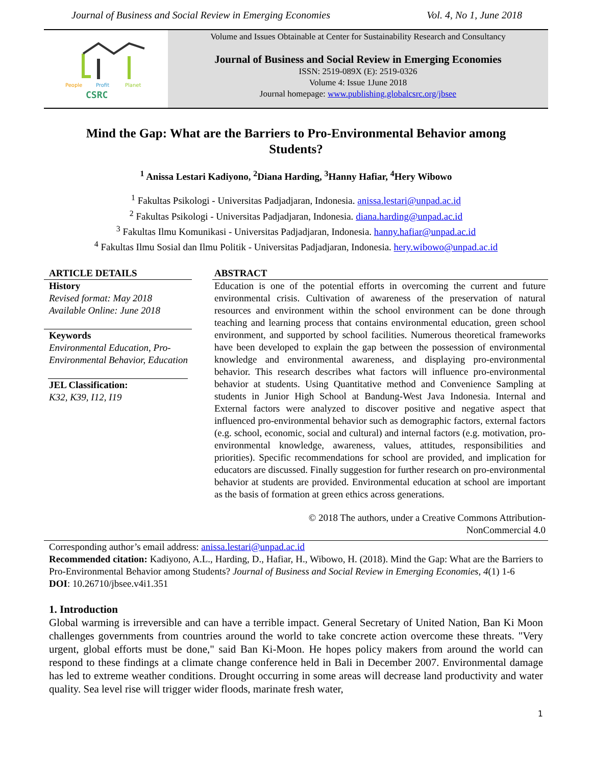Journal of Business and Social Review in Emerging Economies Vol. 4, No 1, June 2018
People
Profit
Planet
CSRC
Volume and Issues Obtainable at Center for Sustainability Research and Consultancy
Journal of Business and Social Review in Emerging Economies
ISSN: 2519-089X (E): 2519-0326
Volume 4: Issue 1June 2018
Journal homepage: www.publishing.globalcsrc.org/jbsee
Mind the Gap: What are the Barriers to Pro-Environmental Behavior among Students?
<sup>1</sup> Anissa Lestari Kadiyono, <sup>2</sup>Diana Harding, <sup>3</sup>Hanny Hafiar, <sup>4</sup>Hery Wibowo
<sup>1</sup> Fakultas Psikologi - Universitas Padjadjaran, Indonesia. anissa.lestari@unpad.ac.id
<sup>2</sup> Fakultas Psikologi - Universitas Padjadjaran, Indonesia. diana.harding@unpad.ac.id
<sup>3</sup> Fakultas Ilmu Komunikasi - Universitas Padjadjaran, Indonesia. hanny.hafiar@unpad.ac.id
<sup>4</sup> Fakultas Ilmu Sosial dan Ilmu Politik - Universitas Padjadjaran, Indonesia. hery.wibowo@unpad.ac.id
ARTICLE DETAILS
History
Revised format: May 2018
Available Online: June 2018
Keywords
Environmental Education, Pro-Environmental Behavior, Education
JEL Classification:
K32, K39, I12, I19
ABSTRACT
Education is one of the potential efforts in overcoming the current and future environmental crisis. Cultivation of awareness of the preservation of natural resources and environment within the school environment can be done through teaching and learning process that contains environmental education, green school environment, and supported by school facilities. Numerous theoretical frameworks have been developed to explain the gap between the possession of environmental knowledge and environmental awareness, and displaying pro-environmental behavior. This research describes what factors will influence pro-environmental behavior at students. Using Quantitative method and Convenience Sampling at students in Junior High School at Bandung-West Java Indonesia. Internal and External factors were analyzed to discover positive and negative aspect that influenced pro-environmental behavior such as demographic factors, external factors (e.g. school, economic, social and cultural) and internal factors (e.g. motivation, pro-environmental knowledge, awareness, values, attitudes, responsibilities and priorities). Specific recommendations for school are provided, and implication for educators are discussed. Finally suggestion for further research on pro-environmental behavior at students are provided. Environmental education at school are important as the basis of formation at green ethics across generations.
© 2018 The authors, under a Creative Commons Attribution-
NonCommercial 4.0
Corresponding author’s email address: anissa.lestari@unpad.ac.id
Recommended citation: Kadiyono, A.L., Harding, D., Hafiar, H., Wibowo, H. (2018). Mind the Gap: What are the Barriers to Pro-Environmental Behavior among Students? Journal of Business and Social Review in Emerging Economies, 4(1) 1-6
DOI: 10.26710/jbsee.v4i1.351
1. Introduction
Global warming is irreversible and can have a terrible impact. General Secretary of United Nation, Ban Ki Moon challenges governments from countries around the world to take concrete action overcome these threats. "Very urgent, global efforts must be done," said Ban Ki-Moon. He hopes policy makers from around the world can respond to these findings at a climate change conference held in Bali in December 2007. Environmental damage has led to extreme weather conditions. Drought occurring in some areas will decrease land productivity and water quality. Sea level rise will trigger wider floods, marinate fresh water,
1